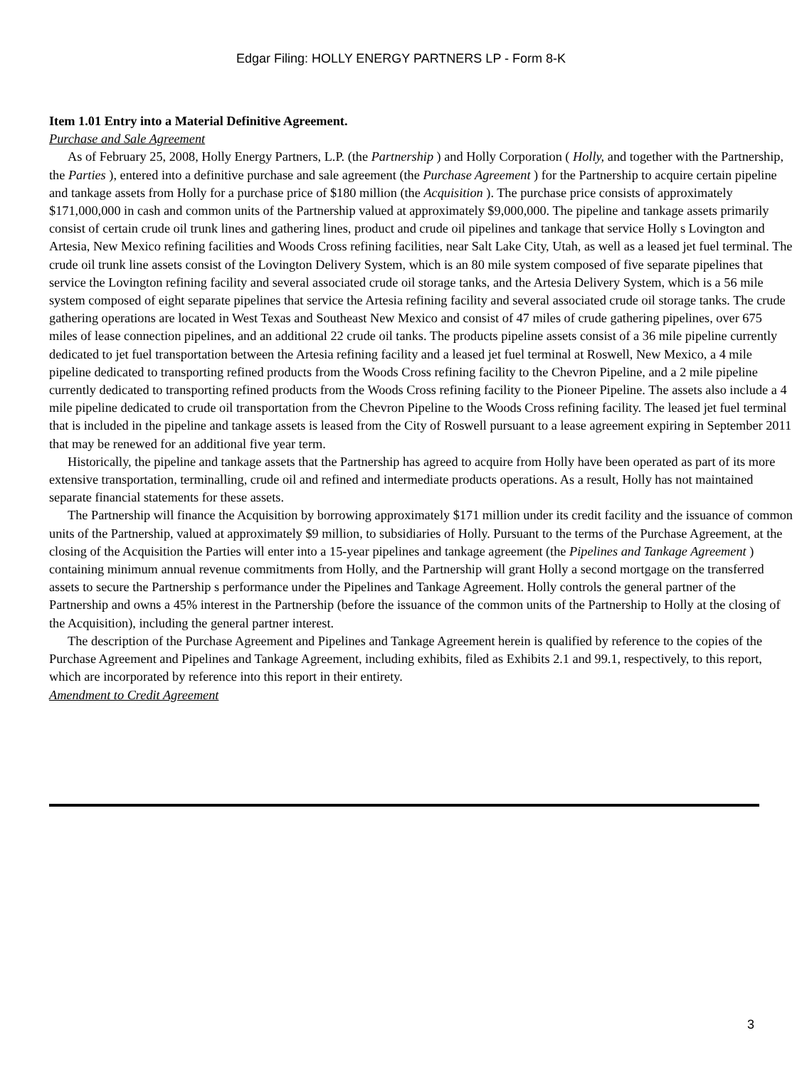Edgar Filing: HOLLY ENERGY PARTNERS LP - Form 8-K
Item 1.01 Entry into a Material Definitive Agreement.
Purchase and Sale Agreement
As of February 25, 2008, Holly Energy Partners, L.P. (the Partnership ) and Holly Corporation ( Holly, and together with the Partnership, the Parties ), entered into a definitive purchase and sale agreement (the Purchase Agreement ) for the Partnership to acquire certain pipeline and tankage assets from Holly for a purchase price of $180 million (the Acquisition ). The purchase price consists of approximately $171,000,000 in cash and common units of the Partnership valued at approximately $9,000,000. The pipeline and tankage assets primarily consist of certain crude oil trunk lines and gathering lines, product and crude oil pipelines and tankage that service Holly s Lovington and Artesia, New Mexico refining facilities and Woods Cross refining facilities, near Salt Lake City, Utah, as well as a leased jet fuel terminal. The crude oil trunk line assets consist of the Lovington Delivery System, which is an 80 mile system composed of five separate pipelines that service the Lovington refining facility and several associated crude oil storage tanks, and the Artesia Delivery System, which is a 56 mile system composed of eight separate pipelines that service the Artesia refining facility and several associated crude oil storage tanks. The crude gathering operations are located in West Texas and Southeast New Mexico and consist of 47 miles of crude gathering pipelines, over 675 miles of lease connection pipelines, and an additional 22 crude oil tanks. The products pipeline assets consist of a 36 mile pipeline currently dedicated to jet fuel transportation between the Artesia refining facility and a leased jet fuel terminal at Roswell, New Mexico, a 4 mile pipeline dedicated to transporting refined products from the Woods Cross refining facility to the Chevron Pipeline, and a 2 mile pipeline currently dedicated to transporting refined products from the Woods Cross refining facility to the Pioneer Pipeline. The assets also include a 4 mile pipeline dedicated to crude oil transportation from the Chevron Pipeline to the Woods Cross refining facility. The leased jet fuel terminal that is included in the pipeline and tankage assets is leased from the City of Roswell pursuant to a lease agreement expiring in September 2011 that may be renewed for an additional five year term.
Historically, the pipeline and tankage assets that the Partnership has agreed to acquire from Holly have been operated as part of its more extensive transportation, terminalling, crude oil and refined and intermediate products operations. As a result, Holly has not maintained separate financial statements for these assets.
The Partnership will finance the Acquisition by borrowing approximately $171 million under its credit facility and the issuance of common units of the Partnership, valued at approximately $9 million, to subsidiaries of Holly. Pursuant to the terms of the Purchase Agreement, at the closing of the Acquisition the Parties will enter into a 15-year pipelines and tankage agreement (the Pipelines and Tankage Agreement ) containing minimum annual revenue commitments from Holly, and the Partnership will grant Holly a second mortgage on the transferred assets to secure the Partnership s performance under the Pipelines and Tankage Agreement. Holly controls the general partner of the Partnership and owns a 45% interest in the Partnership (before the issuance of the common units of the Partnership to Holly at the closing of the Acquisition), including the general partner interest.
The description of the Purchase Agreement and Pipelines and Tankage Agreement herein is qualified by reference to the copies of the Purchase Agreement and Pipelines and Tankage Agreement, including exhibits, filed as Exhibits 2.1 and 99.1, respectively, to this report, which are incorporated by reference into this report in their entirety.
Amendment to Credit Agreement
3